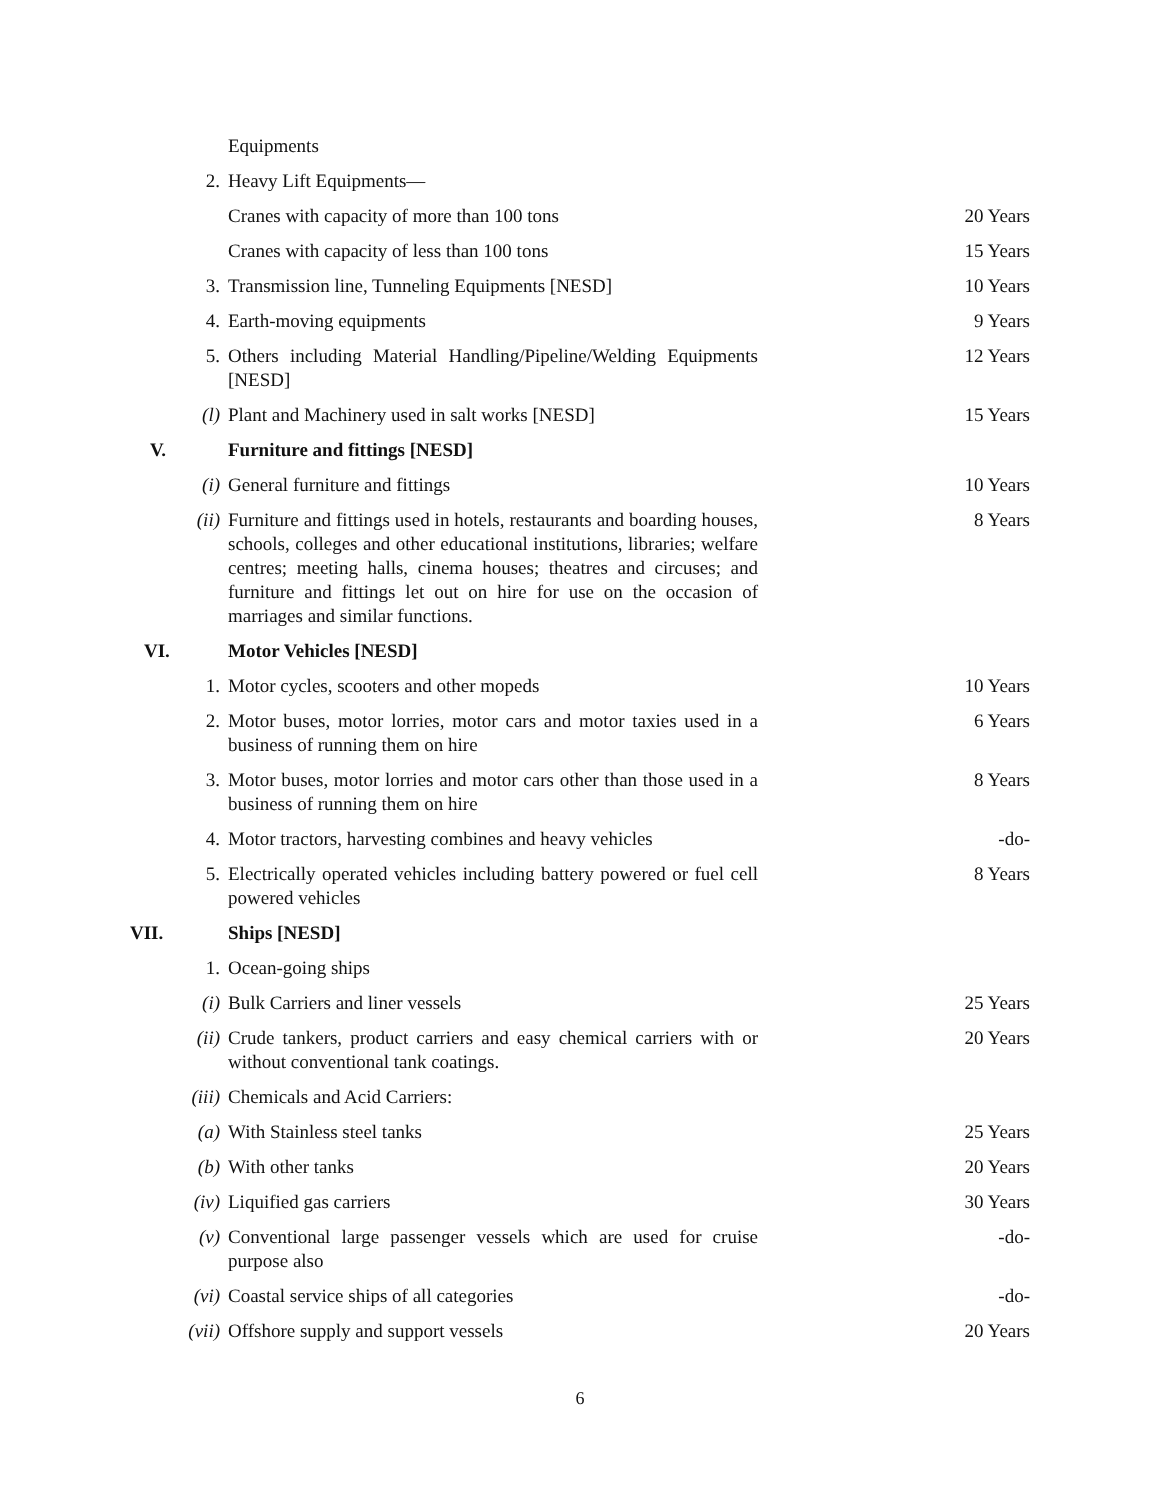| | Equipments | |
| 2. | Heavy Lift Equipments— | |
| | Cranes with capacity of more than 100 tons | 20 Years |
| | Cranes with capacity of less than 100 tons | 15 Years |
| 3. | Transmission line, Tunneling Equipments [NESD] | 10 Years |
| 4. | Earth-moving equipments | 9 Years |
| 5. | Others including Material Handling/Pipeline/Welding Equipments [NESD] | 12 Years |
| (l) | Plant and Machinery used in salt works [NESD] | 15 Years |
| V. | Furniture and fittings [NESD] | |
| (i) | General furniture and fittings | 10 Years |
| (ii) | Furniture and fittings used in hotels, restaurants and boarding houses, schools, colleges and other educational institutions, libraries; welfare centres; meeting halls, cinema houses; theatres and circuses; and furniture and fittings let out on hire for use on the occasion of marriages and similar functions. | 8 Years |
| VI. | Motor Vehicles [NESD] | |
| 1. | Motor cycles, scooters and other mopeds | 10 Years |
| 2. | Motor buses, motor lorries, motor cars and motor taxies used in a business of running them on hire | 6 Years |
| 3. | Motor buses, motor lorries and motor cars other than those used in a business of running them on hire | 8 Years |
| 4. | Motor tractors, harvesting combines and heavy vehicles | -do- |
| 5. | Electrically operated vehicles including battery powered or fuel cell powered vehicles | 8 Years |
| VII. | Ships [NESD] | |
| 1. | Ocean-going ships | |
| (i) | Bulk Carriers and liner vessels | 25 Years |
| (ii) | Crude tankers, product carriers and easy chemical carriers with or without conventional tank coatings. | 20 Years |
| (iii) | Chemicals and Acid Carriers: | |
| (a) | With Stainless steel tanks | 25 Years |
| (b) | With other tanks | 20 Years |
| (iv) | Liquified gas carriers | 30 Years |
| (v) | Conventional large passenger vessels which are used for cruise purpose also | -do- |
| (vi) | Coastal service ships of all categories | -do- |
| (vii) | Offshore supply and support vessels | 20 Years |
6